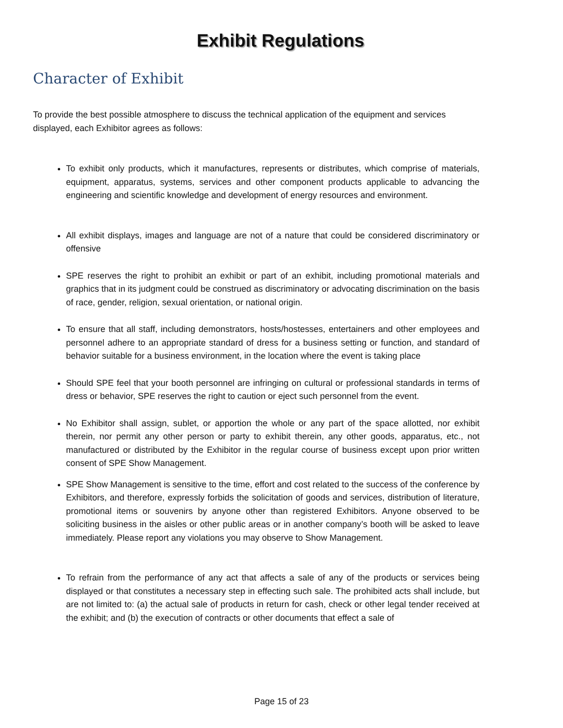Exhibit Regulations
Character of Exhibit
To provide the best possible atmosphere to discuss the technical application of the equipment and services displayed, each Exhibitor agrees as follows:
To exhibit only products, which it manufactures, represents or distributes, which comprise of materials, equipment, apparatus, systems, services and other component products applicable to advancing the engineering and scientific knowledge and development of energy resources and environment.
All exhibit displays, images and language are not of a nature that could be considered discriminatory or offensive
SPE reserves the right to prohibit an exhibit or part of an exhibit, including promotional materials and graphics that in its judgment could be construed as discriminatory or advocating discrimination on the basis of race, gender, religion, sexual orientation, or national origin.
To ensure that all staff, including demonstrators, hosts/hostesses, entertainers and other employees and personnel adhere to an appropriate standard of dress for a business setting or function, and standard of behavior suitable for a business environment, in the location where the event is taking place
Should SPE feel that your booth personnel are infringing on cultural or professional standards in terms of dress or behavior, SPE reserves the right to caution or eject such personnel from the event.
No Exhibitor shall assign, sublet, or apportion the whole or any part of the space allotted, nor exhibit therein, nor permit any other person or party to exhibit therein, any other goods, apparatus, etc., not manufactured or distributed by the Exhibitor in the regular course of business except upon prior written consent of SPE Show Management.
SPE Show Management is sensitive to the time, effort and cost related to the success of the conference by Exhibitors, and therefore, expressly forbids the solicitation of goods and services, distribution of literature, promotional items or souvenirs by anyone other than registered Exhibitors. Anyone observed to be soliciting business in the aisles or other public areas or in another company’s booth will be asked to leave immediately. Please report any violations you may observe to Show Management.
To refrain from the performance of any act that affects a sale of any of the products or services being displayed or that constitutes a necessary step in effecting such sale. The prohibited acts shall include, but are not limited to: (a) the actual sale of products in return for cash, check or other legal tender received at the exhibit; and (b) the execution of contracts or other documents that effect a sale of
Page 15 of 23